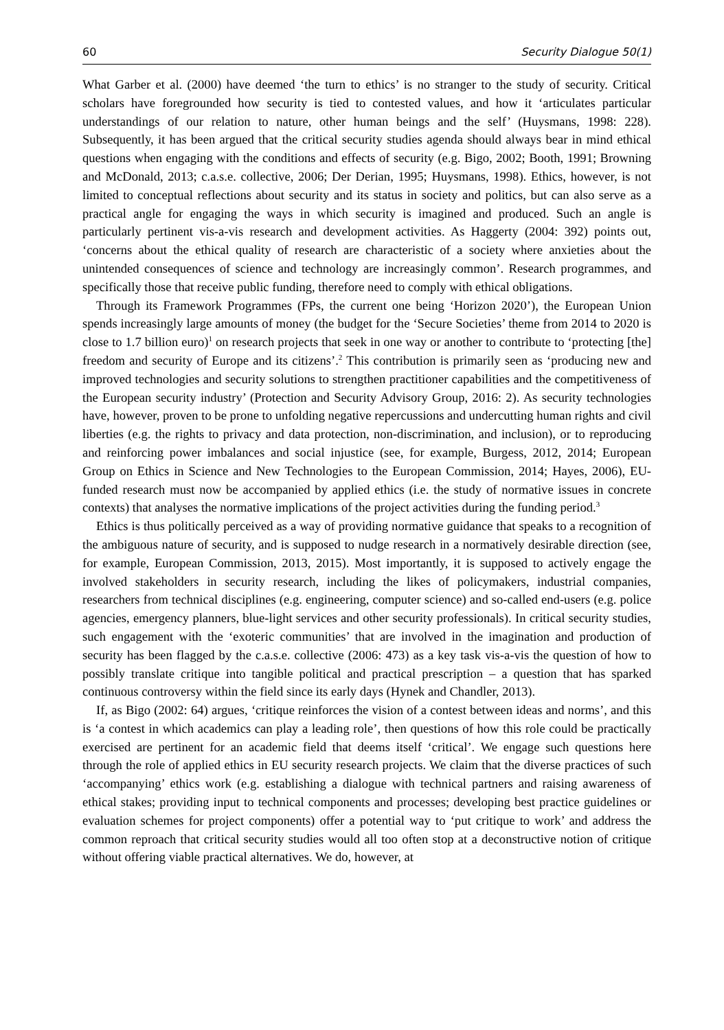60 Security Dialogue 50(1)
What Garber et al. (2000) have deemed ‘the turn to ethics’ is no stranger to the study of security. Critical scholars have foregrounded how security is tied to contested values, and how it ‘articulates particular understandings of our relation to nature, other human beings and the self’ (Huysmans, 1998: 228). Subsequently, it has been argued that the critical security studies agenda should always bear in mind ethical questions when engaging with the conditions and effects of security (e.g. Bigo, 2002; Booth, 1991; Browning and McDonald, 2013; c.a.s.e. collective, 2006; Der Derian, 1995; Huysmans, 1998). Ethics, however, is not limited to conceptual reflections about security and its status in society and politics, but can also serve as a practical angle for engaging the ways in which security is imagined and produced. Such an angle is particularly pertinent vis-a-vis research and development activities. As Haggerty (2004: 392) points out, ‘concerns about the ethical quality of research are characteristic of a society where anxieties about the unintended consequences of science and technology are increasingly common’. Research programmes, and specifically those that receive public funding, therefore need to comply with ethical obligations.
Through its Framework Programmes (FPs, the current one being ‘Horizon 2020’), the European Union spends increasingly large amounts of money (the budget for the ‘Secure Societies’ theme from 2014 to 2020 is close to 1.7 billion euro)<sup>1</sup> on research projects that seek in one way or another to contribute to ‘protecting [the] freedom and security of Europe and its citizens’.<sup>2</sup> This contribution is primarily seen as ‘producing new and improved technologies and security solutions to strengthen practitioner capabilities and the competitiveness of the European security industry’ (Protection and Security Advisory Group, 2016: 2). As security technologies have, however, proven to be prone to unfolding negative repercussions and undercutting human rights and civil liberties (e.g. the rights to privacy and data protection, non-discrimination, and inclusion), or to reproducing and reinforcing power imbalances and social injustice (see, for example, Burgess, 2012, 2014; European Group on Ethics in Science and New Technologies to the European Commission, 2014; Hayes, 2006), EU-funded research must now be accompanied by applied ethics (i.e. the study of normative issues in concrete contexts) that analyses the normative implications of the project activities during the funding period.<sup>3</sup>
Ethics is thus politically perceived as a way of providing normative guidance that speaks to a recognition of the ambiguous nature of security, and is supposed to nudge research in a normatively desirable direction (see, for example, European Commission, 2013, 2015). Most importantly, it is supposed to actively engage the involved stakeholders in security research, including the likes of policymakers, industrial companies, researchers from technical disciplines (e.g. engineering, computer science) and so-called end-users (e.g. police agencies, emergency planners, blue-light services and other security professionals). In critical security studies, such engagement with the ‘exoteric communities’ that are involved in the imagination and production of security has been flagged by the c.a.s.e. collective (2006: 473) as a key task vis-a-vis the question of how to possibly translate critique into tangible political and practical prescription – a question that has sparked continuous controversy within the field since its early days (Hynek and Chandler, 2013).
If, as Bigo (2002: 64) argues, ‘critique reinforces the vision of a contest between ideas and norms’, and this is ‘a contest in which academics can play a leading role’, then questions of how this role could be practically exercised are pertinent for an academic field that deems itself ‘critical’. We engage such questions here through the role of applied ethics in EU security research projects. We claim that the diverse practices of such ‘accompanying’ ethics work (e.g. establishing a dialogue with technical partners and raising awareness of ethical stakes; providing input to technical components and processes; developing best practice guidelines or evaluation schemes for project components) offer a potential way to ‘put critique to work’ and address the common reproach that critical security studies would all too often stop at a deconstructive notion of critique without offering viable practical alternatives. We do, however, at